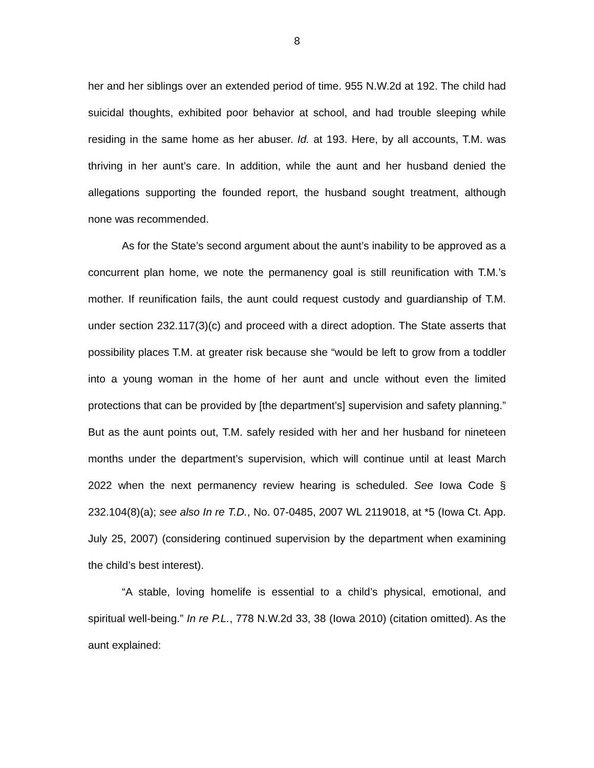8
her and her siblings over an extended period of time. 955 N.W.2d at 192. The child had suicidal thoughts, exhibited poor behavior at school, and had trouble sleeping while residing in the same home as her abuser. Id. at 193. Here, by all accounts, T.M. was thriving in her aunt’s care. In addition, while the aunt and her husband denied the allegations supporting the founded report, the husband sought treatment, although none was recommended.
As for the State’s second argument about the aunt’s inability to be approved as a concurrent plan home, we note the permanency goal is still reunification with T.M.’s mother. If reunification fails, the aunt could request custody and guardianship of T.M. under section 232.117(3)(c) and proceed with a direct adoption. The State asserts that possibility places T.M. at greater risk because she “would be left to grow from a toddler into a young woman in the home of her aunt and uncle without even the limited protections that can be provided by [the department’s] supervision and safety planning.” But as the aunt points out, T.M. safely resided with her and her husband for nineteen months under the department’s supervision, which will continue until at least March 2022 when the next permanency review hearing is scheduled. See Iowa Code § 232.104(8)(a); see also In re T.D., No. 07-0485, 2007 WL 2119018, at *5 (Iowa Ct. App. July 25, 2007) (considering continued supervision by the department when examining the child’s best interest).
“A stable, loving homelife is essential to a child’s physical, emotional, and spiritual well-being.” In re P.L., 778 N.W.2d 33, 38 (Iowa 2010) (citation omitted). As the aunt explained: